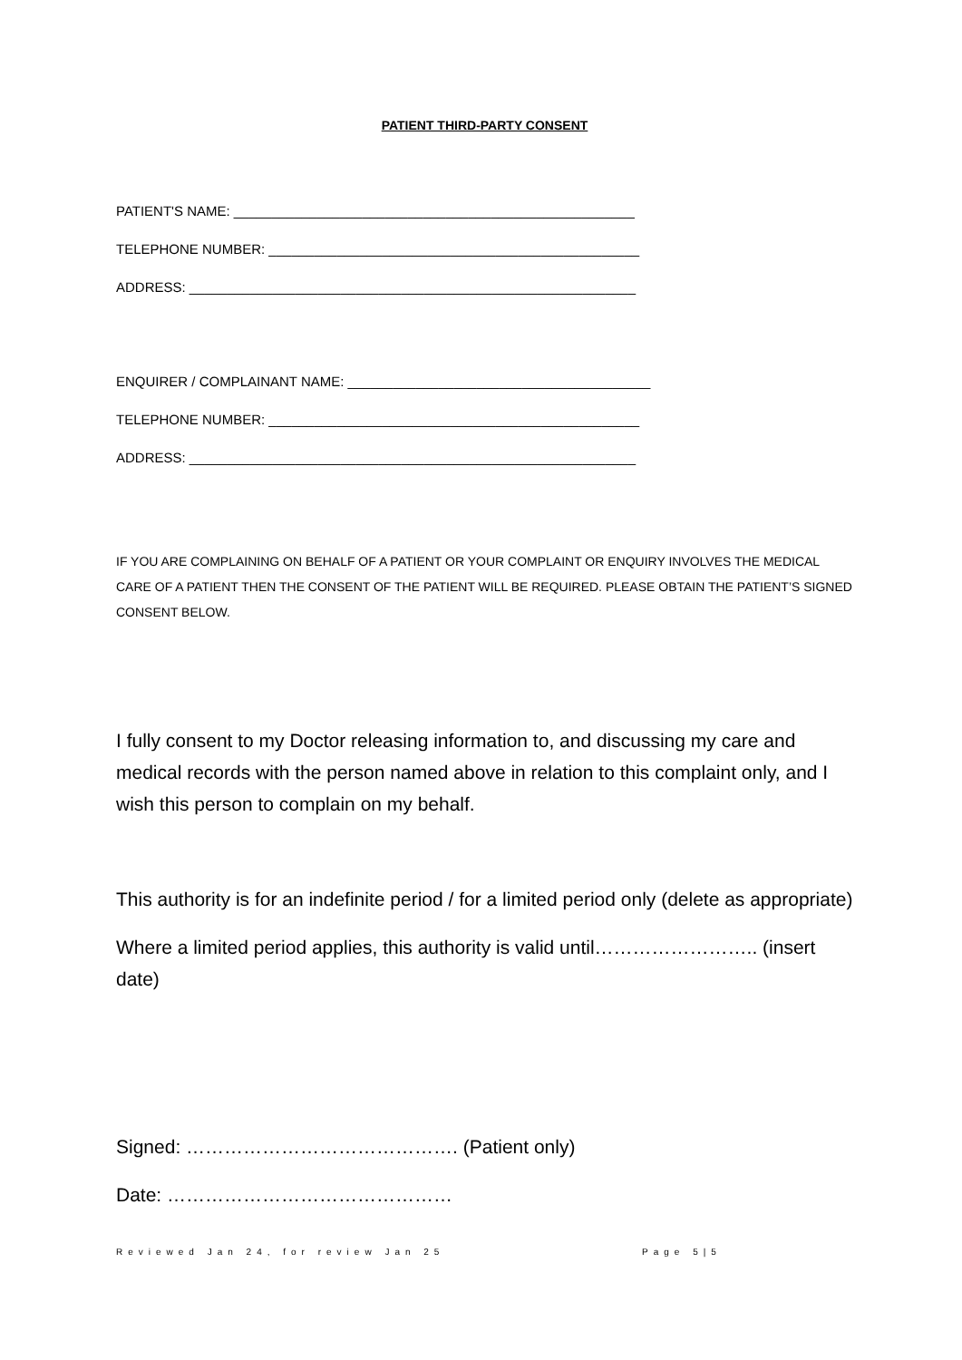PATIENT THIRD-PARTY CONSENT
PATIENT'S NAME: _____________________________________________________
TELEPHONE NUMBER: _________________________________________________
ADDRESS: ___________________________________________________________
ENQUIRER / COMPLAINANT NAME: ________________________________________
TELEPHONE NUMBER: _________________________________________________
ADDRESS: ___________________________________________________________
IF YOU ARE COMPLAINING ON BEHALF OF A PATIENT OR YOUR COMPLAINT OR ENQUIRY INVOLVES THE MEDICAL CARE OF A PATIENT THEN THE CONSENT OF THE PATIENT WILL BE REQUIRED. PLEASE OBTAIN THE PATIENT’S SIGNED CONSENT BELOW.
I fully consent to my Doctor releasing information to, and discussing my care and medical records with the person named above in relation to this complaint only, and I wish this person to complain on my behalf.
This authority is for an indefinite period / for a limited period only (delete as appropriate)
Where a limited period applies, this authority is valid until…………………….. (insert date)
Signed: ……………………………………. (Patient only)
Date: ………………………………………
Reviewed Jan 24, for review Jan 25 Page 5|5